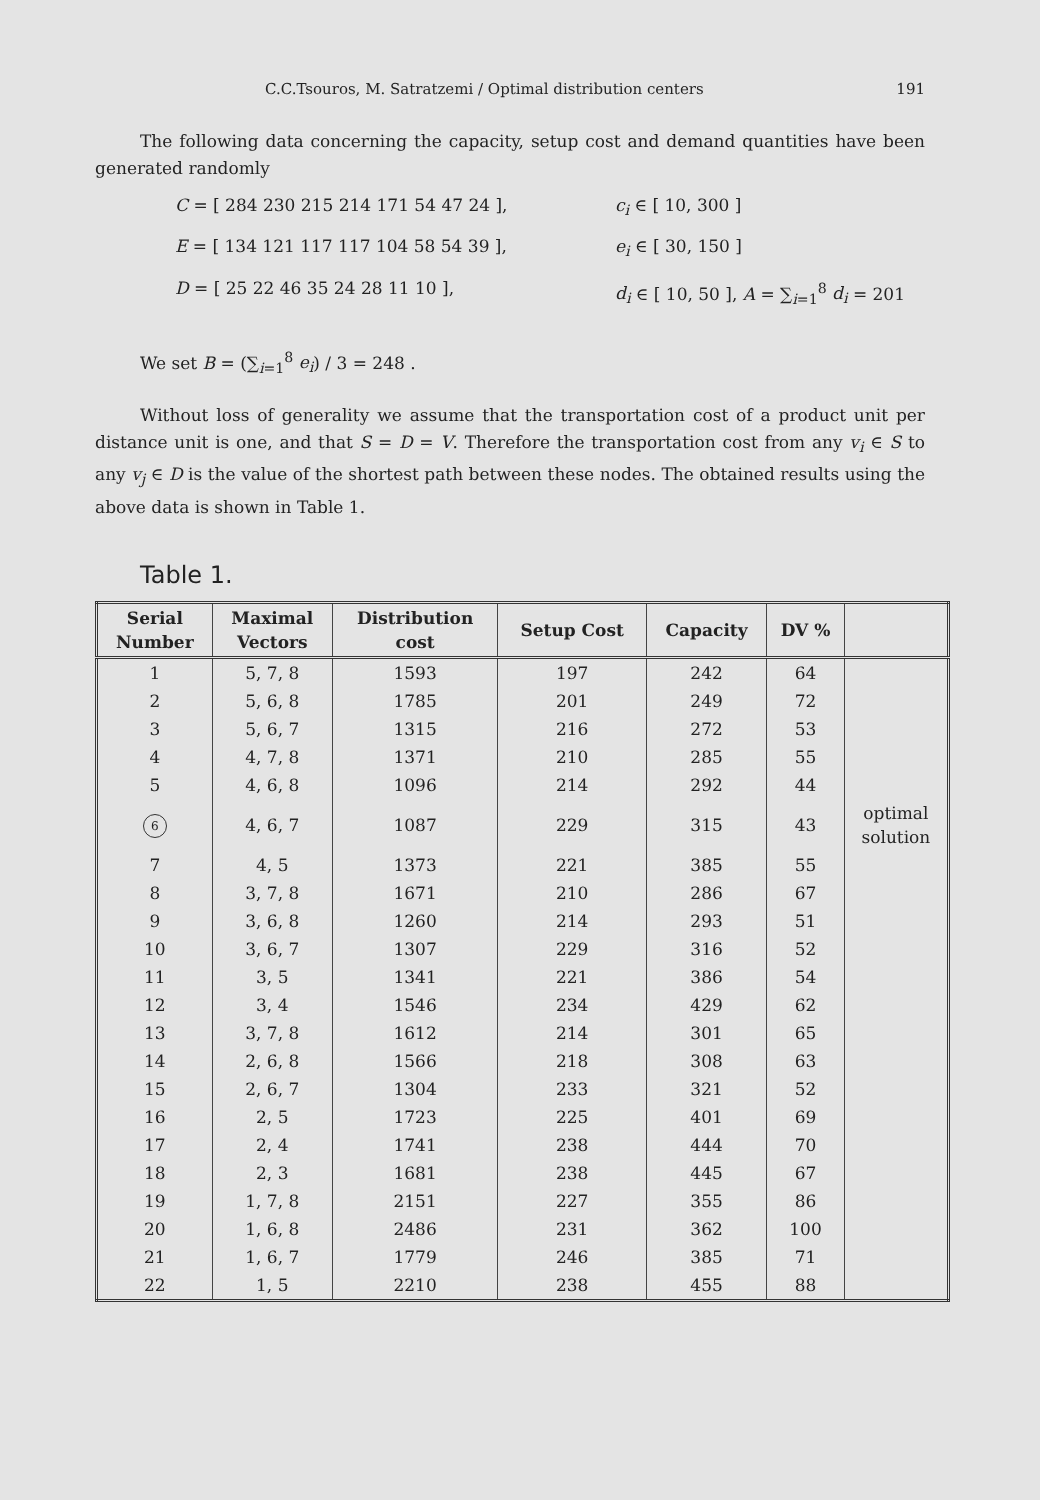C.C.Tsouros, M. Satratzemi / Optimal distribution centers 191
The following data concerning the capacity, setup cost and demand quantities have been generated randomly
C = [ 284 230 215 214 171 54 47 24 ], c<sub>i</sub> ∈ [ 10, 300 ]
E = [ 134 121 117 117 104 58 54 39 ], e<sub>i</sub> ∈ [ 30, 150 ]
D = [ 25 22 46 35 24 28 11 10 ], d<sub>i</sub> ∈ [ 10, 50 ], A = ∑<sub>i=1</sub><sup>8</sup> d<sub>i</sub> = 201
We set B = (∑<sub>i=1</sub><sup>8</sup> e<sub>i</sub>) / 3 = 248 .
Without loss of generality we assume that the transportation cost of a product unit per distance unit is one, and that S = D = V. Therefore the transportation cost from any v<sub>i</sub> ∈ S to any v<sub>j</sub> ∈ D is the value of the shortest path between these nodes. The obtained results using the above data is shown in Table 1.
Table 1.
| Serial Number | Maximal Vectors | Distribution cost | Setup Cost | Capacity | DV % | |
| --- | --- | --- | --- | --- | --- | --- |
| 1 | 5, 7, 8 | 1593 | 197 | 242 | 64 | |
| 2 | 5, 6, 8 | 1785 | 201 | 249 | 72 | |
| 3 | 5, 6, 7 | 1315 | 216 | 272 | 53 | |
| 4 | 4, 7, 8 | 1371 | 210 | 285 | 55 | |
| 5 | 4, 6, 8 | 1096 | 214 | 292 | 44 | |
| 6 | 4, 6, 7 | 1087 | 229 | 315 | 43 | optimal solution |
| 7 | 4, 5 | 1373 | 221 | 385 | 55 | |
| 8 | 3, 7, 8 | 1671 | 210 | 286 | 67 | |
| 9 | 3, 6, 8 | 1260 | 214 | 293 | 51 | |
| 10 | 3, 6, 7 | 1307 | 229 | 316 | 52 | |
| 11 | 3, 5 | 1341 | 221 | 386 | 54 | |
| 12 | 3, 4 | 1546 | 234 | 429 | 62 | |
| 13 | 3, 7, 8 | 1612 | 214 | 301 | 65 | |
| 14 | 2, 6, 8 | 1566 | 218 | 308 | 63 | |
| 15 | 2, 6, 7 | 1304 | 233 | 321 | 52 | |
| 16 | 2, 5 | 1723 | 225 | 401 | 69 | |
| 17 | 2, 4 | 1741 | 238 | 444 | 70 | |
| 18 | 2, 3 | 1681 | 238 | 445 | 67 | |
| 19 | 1, 7, 8 | 2151 | 227 | 355 | 86 | |
| 20 | 1, 6, 8 | 2486 | 231 | 362 | 100 | |
| 21 | 1, 6, 7 | 1779 | 246 | 385 | 71 | |
| 22 | 1, 5 | 2210 | 238 | 455 | 88 | |